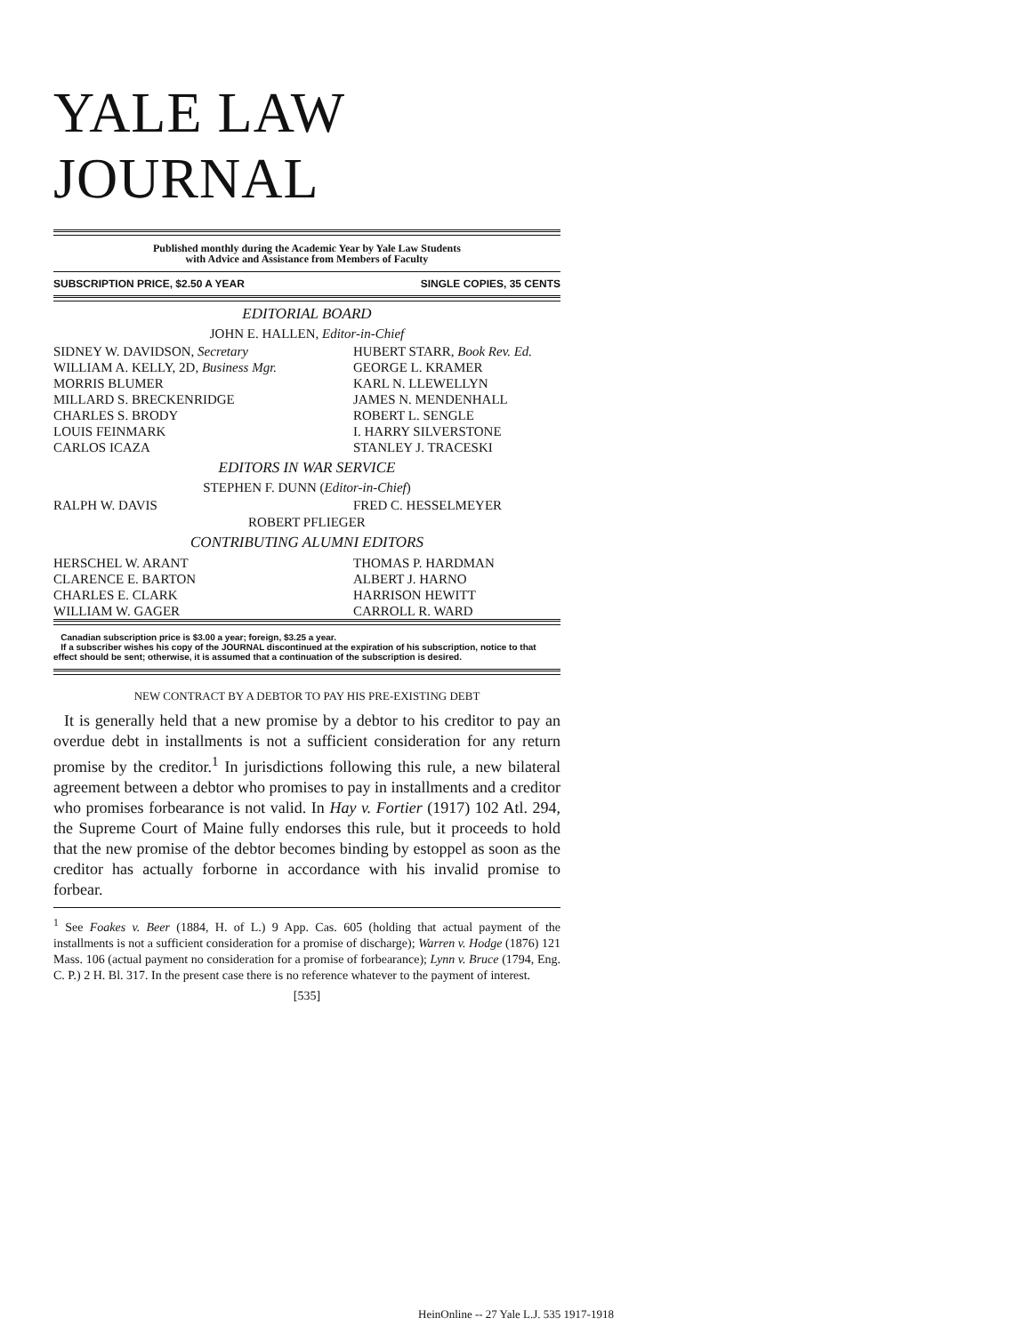YALE LAW JOURNAL
Published monthly during the Academic Year by Yale Law Students
with Advice and Assistance from Members of Faculty
SUBSCRIPTION PRICE, $2.50 A YEAR SINGLE COPIES, 35 CENTS
EDITORIAL BOARD
JOHN E. HALLEN, Editor-in-Chief
SIDNEY W. DAVIDSON, Secretary
HUBERT STARR, Book Rev. Ed.
WILLIAM A. KELLY, 2D, Business Mgr.
GEORGE L. KRAMER
MORRIS BLUMER
KARL N. LLEWELLYN
MILLARD S. BRECKENRIDGE
JAMES N. MENDENHALL
CHARLES S. BRODY
ROBERT L. SENGLE
LOUIS FEINMARK
I. HARRY SILVERSTONE
CARLOS ICAZA
STANLEY J. TRACESKI
EDITORS IN WAR SERVICE
STEPHEN F. DUNN (Editor-in-Chief)
RALPH W. DAVIS
FRED C. HESSELMEYER
ROBERT PFLIEGER
CONTRIBUTING ALUMNI EDITORS
HERSCHEL W. ARANT
THOMAS P. HARDMAN
CLARENCE E. BARTON
ALBERT J. HARNO
CHARLES E. CLARK
HARRISON HEWITT
WILLIAM W. GAGER
CARROLL R. WARD
Canadian subscription price is $3.00 a year; foreign, $3.25 a year.
If a subscriber wishes his copy of the JOURNAL discontinued at the expiration of his subscription, notice to that effect should be sent; otherwise, it is assumed that a continuation of the subscription is desired.
NEW CONTRACT BY A DEBTOR TO PAY HIS PRE-EXISTING DEBT
It is generally held that a new promise by a debtor to his creditor to pay an overdue debt in installments is not a sufficient consideration for any return promise by the creditor.<sup>1</sup> In jurisdictions following this rule, a new bilateral agreement between a debtor who promises to pay in installments and a creditor who promises forbearance is not valid. In Hay v. Fortier (1917) 102 Atl. 294, the Supreme Court of Maine fully endorses this rule, but it proceeds to hold that the new promise of the debtor becomes binding by estoppel as soon as the creditor has actually forborne in accordance with his invalid promise to forbear.
<sup>1</sup> See Foakes v. Beer (1884, H. of L.) 9 App. Cas. 605 (holding that actual payment of the installments is not a sufficient consideration for a promise of discharge); Warren v. Hodge (1876) 121 Mass. 106 (actual payment no consideration for a promise of forbearance); Lynn v. Bruce (1794, Eng. C. P.) 2 H. Bl. 317. In the present case there is no reference whatever to the payment of interest.
[535]
HeinOnline -- 27 Yale L.J. 535 1917-1918